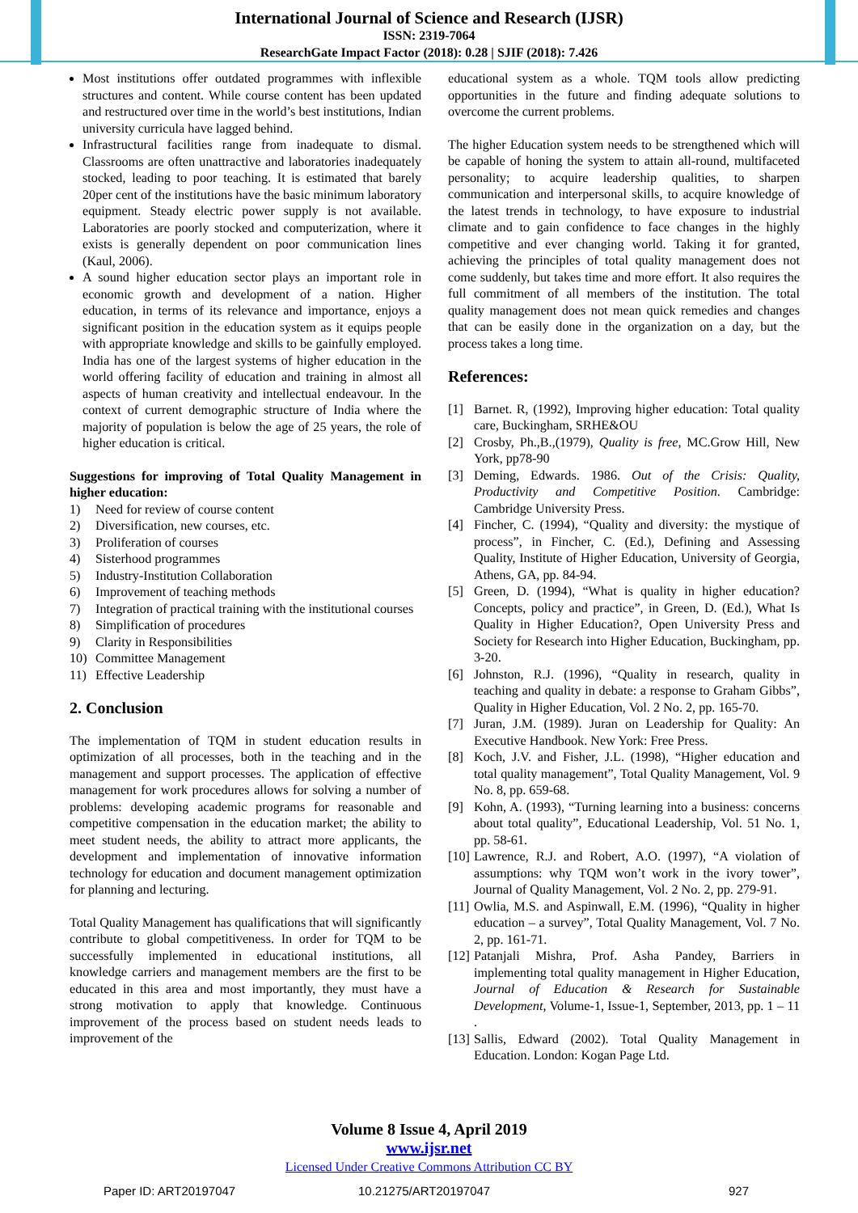International Journal of Science and Research (IJSR)
ISSN: 2319-7064
ResearchGate Impact Factor (2018): 0.28 | SJIF (2018): 7.426
Most institutions offer outdated programmes with inflexible structures and content. While course content has been updated and restructured over time in the world’s best institutions, Indian university curricula have lagged behind.
Infrastructural facilities range from inadequate to dismal. Classrooms are often unattractive and laboratories inadequately stocked, leading to poor teaching. It is estimated that barely 20per cent of the institutions have the basic minimum laboratory equipment. Steady electric power supply is not available. Laboratories are poorly stocked and computerization, where it exists is generally dependent on poor communication lines (Kaul, 2006).
A sound higher education sector plays an important role in economic growth and development of a nation. Higher education, in terms of its relevance and importance, enjoys a significant position in the education system as it equips people with appropriate knowledge and skills to be gainfully employed. India has one of the largest systems of higher education in the world offering facility of education and training in almost all aspects of human creativity and intellectual endeavour. In the context of current demographic structure of India where the majority of population is below the age of 25 years, the role of higher education is critical.
Suggestions for improving of Total Quality Management in higher education:
1) Need for review of course content
2) Diversification, new courses, etc.
3) Proliferation of courses
4) Sisterhood programmes
5) Industry-Institution Collaboration
6) Improvement of teaching methods
7) Integration of practical training with the institutional courses
8) Simplification of procedures
9) Clarity in Responsibilities
10) Committee Management
11) Effective Leadership
2. Conclusion
The implementation of TQM in student education results in optimization of all processes, both in the teaching and in the management and support processes. The application of effective management for work procedures allows for solving a number of problems: developing academic programs for reasonable and competitive compensation in the education market; the ability to meet student needs, the ability to attract more applicants, the development and implementation of innovative information technology for education and document management optimization for planning and lecturing.
Total Quality Management has qualifications that will significantly contribute to global competitiveness. In order for TQM to be successfully implemented in educational institutions, all knowledge carriers and management members are the first to be educated in this area and most importantly, they must have a strong motivation to apply that knowledge. Continuous improvement of the process based on student needs leads to improvement of the
educational system as a whole. TQM tools allow predicting opportunities in the future and finding adequate solutions to overcome the current problems.
The higher Education system needs to be strengthened which will be capable of honing the system to attain all-round, multifaceted personality; to acquire leadership qualities, to sharpen communication and interpersonal skills, to acquire knowledge of the latest trends in technology, to have exposure to industrial climate and to gain confidence to face changes in the highly competitive and ever changing world. Taking it for granted, achieving the principles of total quality management does not come suddenly, but takes time and more effort. It also requires the full commitment of all members of the institution. The total quality management does not mean quick remedies and changes that can be easily done in the organization on a day, but the process takes a long time.
References:
[1] Barnet. R, (1992), Improving higher education: Total quality care, Buckingham, SRHE&OU
[2] Crosby, Ph.,B.,(1979), Quality is free, MC.Grow Hill, New York, pp78-90
[3] Deming, Edwards. 1986. Out of the Crisis: Quality, Productivity and Competitive Position. Cambridge: Cambridge University Press.
[4] Fincher, C. (1994), “Quality and diversity: the mystique of process”, in Fincher, C. (Ed.), Defining and Assessing Quality, Institute of Higher Education, University of Georgia, Athens, GA, pp. 84-94.
[5] Green, D. (1994), “What is quality in higher education? Concepts, policy and practice”, in Green, D. (Ed.), What Is Quality in Higher Education?, Open University Press and Society for Research into Higher Education, Buckingham, pp. 3-20.
[6] Johnston, R.J. (1996), “Quality in research, quality in teaching and quality in debate: a response to Graham Gibbs”, Quality in Higher Education, Vol. 2 No. 2, pp. 165-70.
[7] Juran, J.M. (1989). Juran on Leadership for Quality: An Executive Handbook. New York: Free Press.
[8] Koch, J.V. and Fisher, J.L. (1998), “Higher education and total quality management”, Total Quality Management, Vol. 9 No. 8, pp. 659-68.
[9] Kohn, A. (1993), “Turning learning into a business: concerns about total quality”, Educational Leadership, Vol. 51 No. 1, pp. 58-61.
[10]
Lawrence, R.J. and Robert, A.O. (1997), “A violation of assumptions: why TQM won’t work in the ivory tower”, Journal of Quality Management, Vol. 2 No. 2, pp. 279-91.
[11]
Owlia, M.S. and Aspinwall, E.M. (1996), “Quality in higher education – a survey”, Total Quality Management, Vol. 7 No. 2, pp. 161-71.
[12]
Patanjali Mishra, Prof. Asha Pandey, Barriers in implementing total quality management in Higher Education, Journal of Education & Research for Sustainable Development, Volume-1, Issue-1, September, 2013, pp. 1 – 11 .
[13]
Sallis, Edward (2002). Total Quality Management in Education. London: Kogan Page Ltd.
Volume 8 Issue 4, April 2019
www.ijsr.net
Licensed Under Creative Commons Attribution CC BY
Paper ID: ART20197047 10.21275/ART20197047 927